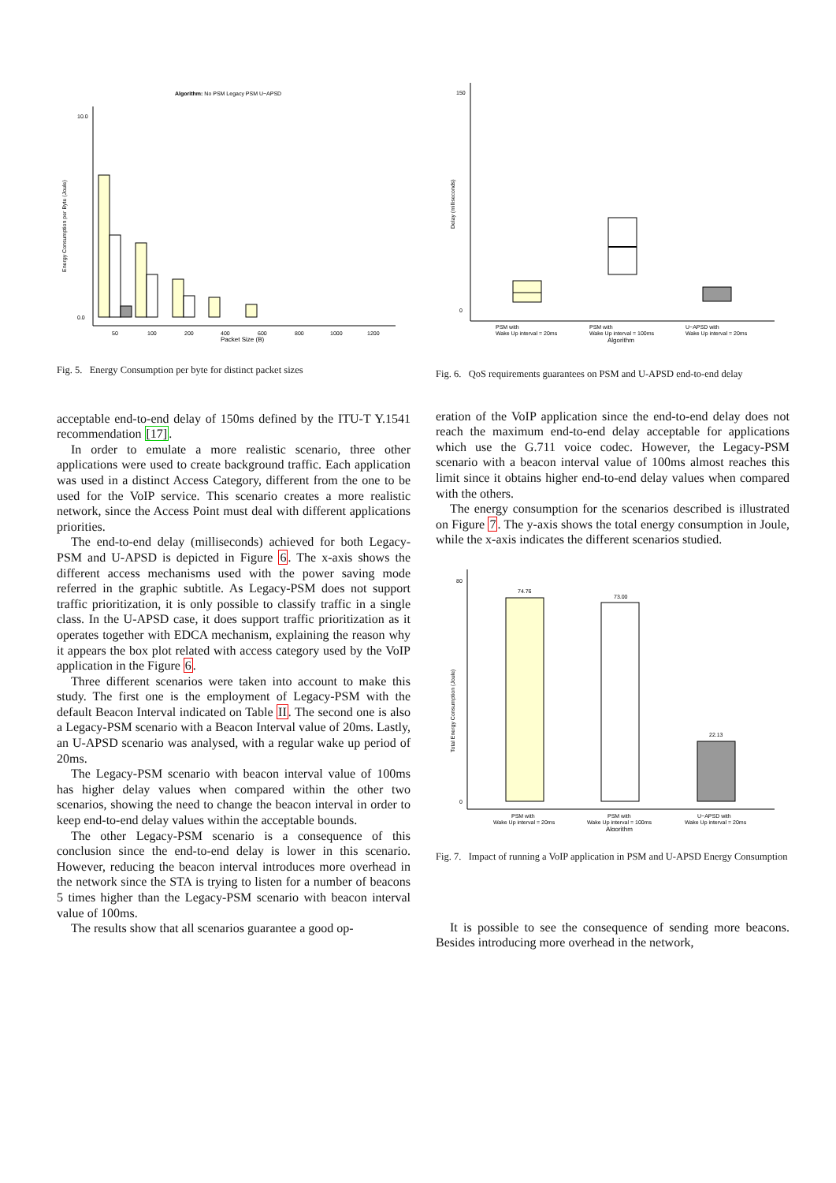Algorithm: No PSM Legacy PSM U−APSD
0.0
10.0
Energy Consumption per Byte (Joule)
50
100
200
400
600
800
1000
1200
Packet Size (B)
Fig. 5. Energy Consumption per byte for distinct packet sizes
acceptable end-to-end delay of 150ms defined by the ITU-T Y.1541 recommendation [17].
In order to emulate a more realistic scenario, three other applications were used to create background traffic. Each application was used in a distinct Access Category, different from the one to be used for the VoIP service. This scenario creates a more realistic network, since the Access Point must deal with different applications priorities.
The end-to-end delay (milliseconds) achieved for both Legacy-PSM and U-APSD is depicted in Figure 6. The x-axis shows the different access mechanisms used with the power saving mode referred in the graphic subtitle. As Legacy-PSM does not support traffic prioritization, it is only possible to classify traffic in a single class. In the U-APSD case, it does support traffic prioritization as it operates together with EDCA mechanism, explaining the reason why it appears the box plot related with access category used by the VoIP application in the Figure 6.
Three different scenarios were taken into account to make this study. The first one is the employment of Legacy-PSM with the default Beacon Interval indicated on Table II. The second one is also a Legacy-PSM scenario with a Beacon Interval value of 20ms. Lastly, an U-APSD scenario was analysed, with a regular wake up period of 20ms.
The Legacy-PSM scenario with beacon interval value of 100ms has higher delay values when compared within the other two scenarios, showing the need to change the beacon interval in order to keep end-to-end delay values within the acceptable bounds.
The other Legacy-PSM scenario is a consequence of this conclusion since the end-to-end delay is lower in this scenario. However, reducing the beacon interval introduces more overhead in the network since the STA is trying to listen for a number of beacons 5 times higher than the Legacy-PSM scenario with beacon interval value of 100ms.
The results show that all scenarios guarantee a good op-
150
0
Delay (milliseconds)
PSM with
Wake Up interval = 20ms
PSM with
Wake Up interval = 100ms
U−APSD with
Wake Up interval = 20ms
Algorithm
Fig. 6. QoS requirements guarantees on PSM and U-APSD end-to-end delay
eration of the VoIP application since the end-to-end delay does not reach the maximum end-to-end delay acceptable for applications which use the G.711 voice codec. However, the Legacy-PSM scenario with a beacon interval value of 100ms almost reaches this limit since it obtains higher end-to-end delay values when compared with the others.
The energy consumption for the scenarios described is illustrated on Figure 7. The y-axis shows the total energy consumption in Joule, while the x-axis indicates the different scenarios studied.
80
0
Total Energy Consumption (Joule)
74.76
73.00
22.13
PSM with
Wake Up interval = 20ms
PSM with
Wake Up interval = 100ms
U−APSD with
Wake Up interval = 20ms
Algorithm
Fig. 7. Impact of running a VoIP application in PSM and U-APSD Energy Consumption
It is possible to see the consequence of sending more beacons. Besides introducing more overhead in the network,